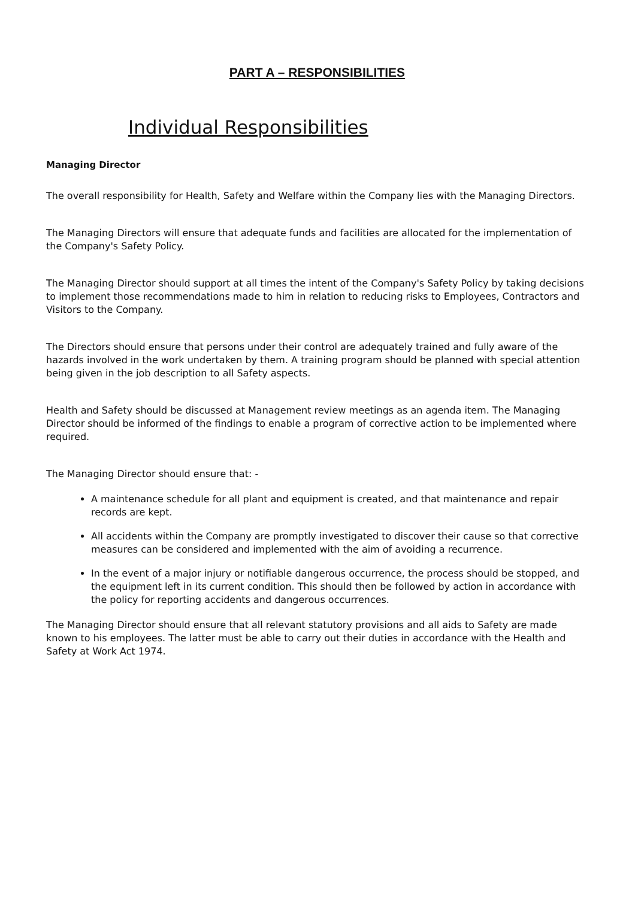PART A – RESPONSIBILITIES
Individual Responsibilities
Managing Director
The overall responsibility for Health, Safety and Welfare within the Company lies with the Managing Directors.
The Managing Directors will ensure that adequate funds and facilities are allocated for the implementation of the Company's Safety Policy.
The Managing Director should support at all times the intent of the Company's Safety Policy by taking decisions to implement those recommendations made to him in relation to reducing risks to Employees, Contractors and Visitors to the Company.
The Directors should ensure that persons under their control are adequately trained and fully aware of the hazards involved in the work undertaken by them. A training program should be planned with special attention being given in the job description to all Safety aspects.
Health and Safety should be discussed at Management review meetings as an agenda item. The Managing Director should be informed of the findings to enable a program of corrective action to be implemented where required.
The Managing Director should ensure that: -
A maintenance schedule for all plant and equipment is created, and that maintenance and repair records are kept.
All accidents within the Company are promptly investigated to discover their cause so that corrective measures can be considered and implemented with the aim of avoiding a recurrence.
In the event of a major injury or notifiable dangerous occurrence, the process should be stopped, and the equipment left in its current condition. This should then be followed by action in accordance with the policy for reporting accidents and dangerous occurrences.
The Managing Director should ensure that all relevant statutory provisions and all aids to Safety are made known to his employees. The latter must be able to carry out their duties in accordance with the Health and Safety at Work Act 1974.